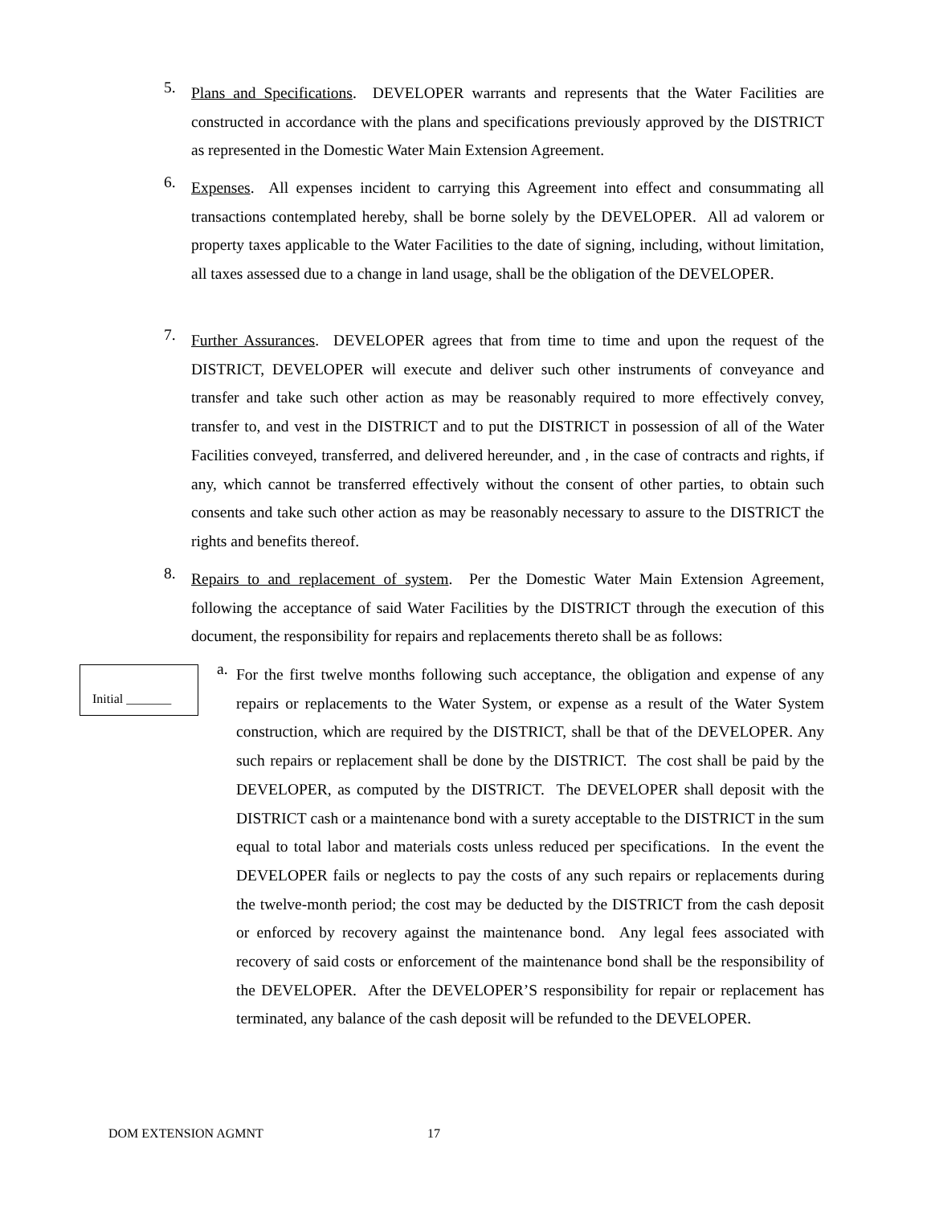5.
Plans and Specifications. DEVELOPER warrants and represents that the Water Facilities are constructed in accordance with the plans and specifications previously approved by the DISTRICT as represented in the Domestic Water Main Extension Agreement.
6.
Expenses. All expenses incident to carrying this Agreement into effect and consummating all transactions contemplated hereby, shall be borne solely by the DEVELOPER. All ad valorem or property taxes applicable to the Water Facilities to the date of signing, including, without limitation, all taxes assessed due to a change in land usage, shall be the obligation of the DEVELOPER.
7.
Further Assurances. DEVELOPER agrees that from time to time and upon the request of the DISTRICT, DEVELOPER will execute and deliver such other instruments of conveyance and transfer and take such other action as may be reasonably required to more effectively convey, transfer to, and vest in the DISTRICT and to put the DISTRICT in possession of all of the Water Facilities conveyed, transferred, and delivered hereunder, and , in the case of contracts and rights, if any, which cannot be transferred effectively without the consent of other parties, to obtain such consents and take such other action as may be reasonably necessary to assure to the DISTRICT the rights and benefits thereof.
8.
Repairs to and replacement of system. Per the Domestic Water Main Extension Agreement, following the acceptance of said Water Facilities by the DISTRICT through the execution of this document, the responsibility for repairs and replacements thereto shall be as follows:
Initial _______
a.
For the first twelve months following such acceptance, the obligation and expense of any repairs or replacements to the Water System, or expense as a result of the Water System construction, which are required by the DISTRICT, shall be that of the DEVELOPER. Any such repairs or replacement shall be done by the DISTRICT. The cost shall be paid by the DEVELOPER, as computed by the DISTRICT. The DEVELOPER shall deposit with the DISTRICT cash or a maintenance bond with a surety acceptable to the DISTRICT in the sum equal to total labor and materials costs unless reduced per specifications. In the event the DEVELOPER fails or neglects to pay the costs of any such repairs or replacements during the twelve-month period; the cost may be deducted by the DISTRICT from the cash deposit or enforced by recovery against the maintenance bond. Any legal fees associated with recovery of said costs or enforcement of the maintenance bond shall be the responsibility of the DEVELOPER. After the DEVELOPER’S responsibility for repair or replacement has terminated, any balance of the cash deposit will be refunded to the DEVELOPER.
DOM EXTENSION AGMNT 17